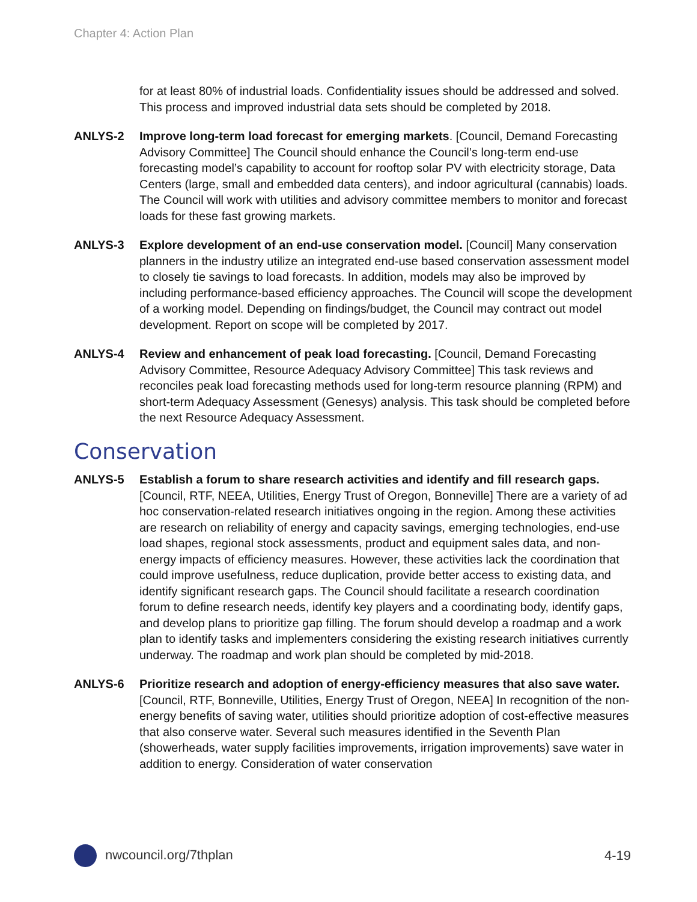Chapter 4: Action Plan
for at least 80% of industrial loads. Confidentiality issues should be addressed and solved. This process and improved industrial data sets should be completed by 2018.
ANLYS-2 Improve long-term load forecast for emerging markets. [Council, Demand Forecasting Advisory Committee] The Council should enhance the Council’s long-term end-use forecasting model’s capability to account for rooftop solar PV with electricity storage, Data Centers (large, small and embedded data centers), and indoor agricultural (cannabis) loads. The Council will work with utilities and advisory committee members to monitor and forecast loads for these fast growing markets.
ANLYS-3 Explore development of an end-use conservation model. [Council] Many conservation planners in the industry utilize an integrated end-use based conservation assessment model to closely tie savings to load forecasts. In addition, models may also be improved by including performance-based efficiency approaches. The Council will scope the development of a working model. Depending on findings/budget, the Council may contract out model development. Report on scope will be completed by 2017.
ANLYS-4 Review and enhancement of peak load forecasting. [Council, Demand Forecasting Advisory Committee, Resource Adequacy Advisory Committee] This task reviews and reconciles peak load forecasting methods used for long-term resource planning (RPM) and short-term Adequacy Assessment (Genesys) analysis. This task should be completed before the next Resource Adequacy Assessment.
Conservation
ANLYS-5 Establish a forum to share research activities and identify and fill research gaps. [Council, RTF, NEEA, Utilities, Energy Trust of Oregon, Bonneville] There are a variety of ad hoc conservation-related research initiatives ongoing in the region. Among these activities are research on reliability of energy and capacity savings, emerging technologies, end-use load shapes, regional stock assessments, product and equipment sales data, and non-energy impacts of efficiency measures. However, these activities lack the coordination that could improve usefulness, reduce duplication, provide better access to existing data, and identify significant research gaps. The Council should facilitate a research coordination forum to define research needs, identify key players and a coordinating body, identify gaps, and develop plans to prioritize gap filling. The forum should develop a roadmap and a work plan to identify tasks and implementers considering the existing research initiatives currently underway. The roadmap and work plan should be completed by mid-2018.
ANLYS-6 Prioritize research and adoption of energy-efficiency measures that also save water. [Council, RTF, Bonneville, Utilities, Energy Trust of Oregon, NEEA] In recognition of the non-energy benefits of saving water, utilities should prioritize adoption of cost-effective measures that also conserve water. Several such measures identified in the Seventh Plan (showerheads, water supply facilities improvements, irrigation improvements) save water in addition to energy. Consideration of water conservation
nwcouncil.org/7thplan 4-19